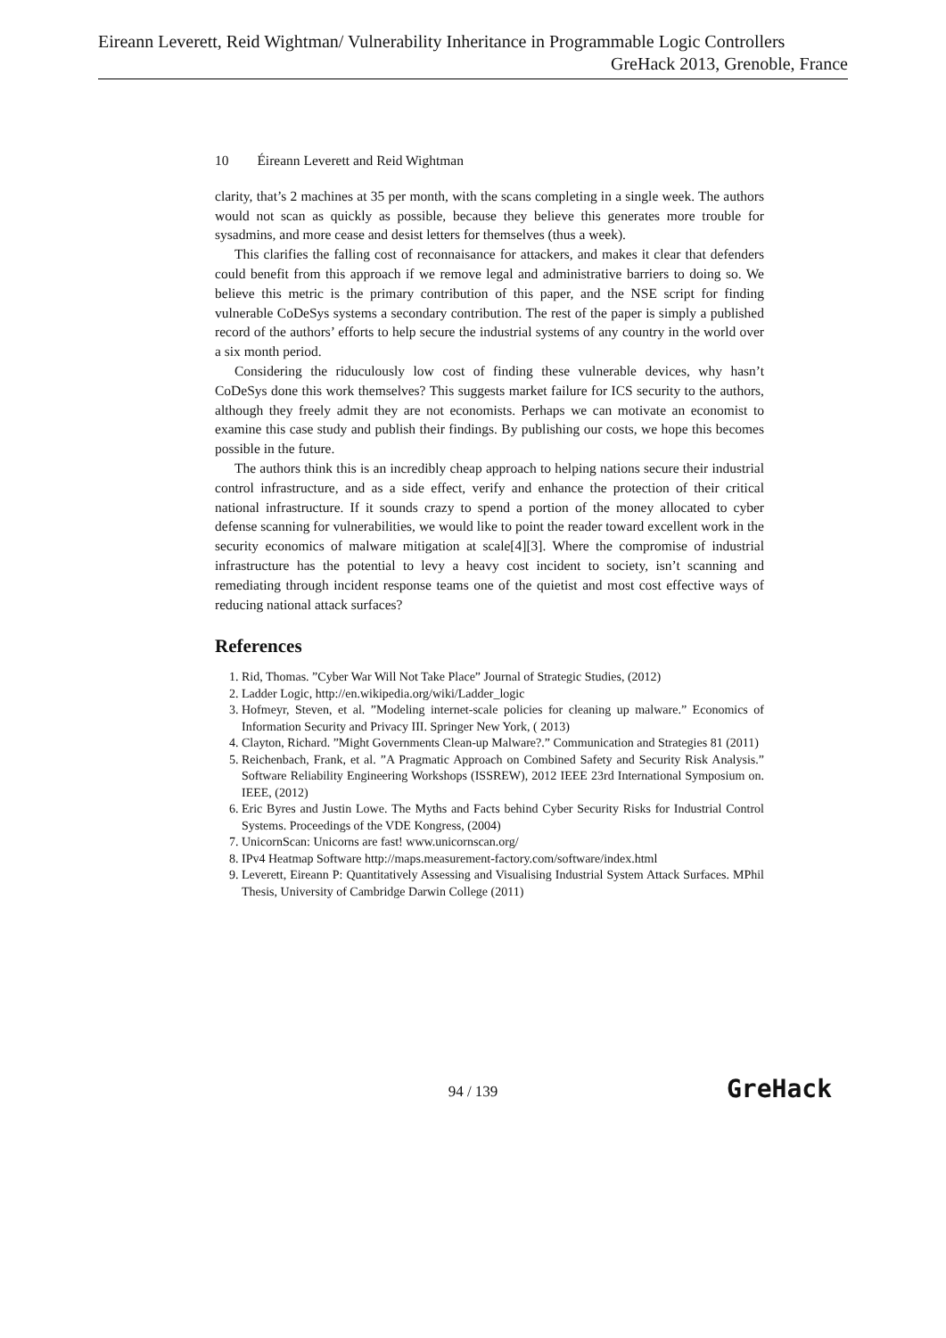Eireann Leverett, Reid Wightman/ Vulnerability Inheritance in Programmable Logic Controllers
GreHack 2013, Grenoble, France
10 Éireann Leverett and Reid Wightman
clarity, that’s 2 machines at 35 per month, with the scans completing in a single week. The authors would not scan as quickly as possible, because they believe this generates more trouble for sysadmins, and more cease and desist letters for themselves (thus a week).
This clarifies the falling cost of reconnaisance for attackers, and makes it clear that defenders could benefit from this approach if we remove legal and administrative barriers to doing so. We believe this metric is the primary contribution of this paper, and the NSE script for finding vulnerable CoDeSys systems a secondary contribution. The rest of the paper is simply a published record of the authors’ efforts to help secure the industrial systems of any country in the world over a six month period.
Considering the riduculously low cost of finding these vulnerable devices, why hasn’t CoDeSys done this work themselves? This suggests market failure for ICS security to the authors, although they freely admit they are not economists. Perhaps we can motivate an economist to examine this case study and publish their findings. By publishing our costs, we hope this becomes possible in the future.
The authors think this is an incredibly cheap approach to helping nations secure their industrial control infrastructure, and as a side effect, verify and enhance the protection of their critical national infrastructure. If it sounds crazy to spend a portion of the money allocated to cyber defense scanning for vulnerabilities, we would like to point the reader toward excellent work in the security economics of malware mitigation at scale[4][3]. Where the compromise of industrial infrastructure has the potential to levy a heavy cost incident to society, isn’t scanning and remediating through incident response teams one of the quietist and most cost effective ways of reducing national attack surfaces?
References
1. Rid, Thomas. ”Cyber War Will Not Take Place” Journal of Strategic Studies, (2012)
2. Ladder Logic, http://en.wikipedia.org/wiki/Ladder_logic
3. Hofmeyr, Steven, et al. ”Modeling internet-scale policies for cleaning up malware.” Economics of Information Security and Privacy III. Springer New York, ( 2013)
4. Clayton, Richard. ”Might Governments Clean-up Malware?.” Communication and Strategies 81 (2011)
5. Reichenbach, Frank, et al. ”A Pragmatic Approach on Combined Safety and Security Risk Analysis.” Software Reliability Engineering Workshops (ISSREW), 2012 IEEE 23rd International Symposium on. IEEE, (2012)
6. Eric Byres and Justin Lowe. The Myths and Facts behind Cyber Security Risks for Industrial Control Systems. Proceedings of the VDE Kongress, (2004)
7. UnicornScan: Unicorns are fast! www.unicornscan.org/
8. IPv4 Heatmap Software http://maps.measurement-factory.com/software/index.html
9. Leverett, Eireann P: Quantitatively Assessing and Visualising Industrial System Attack Surfaces. MPhil Thesis, University of Cambridge Darwin College (2011)
94 / 139 GreHack